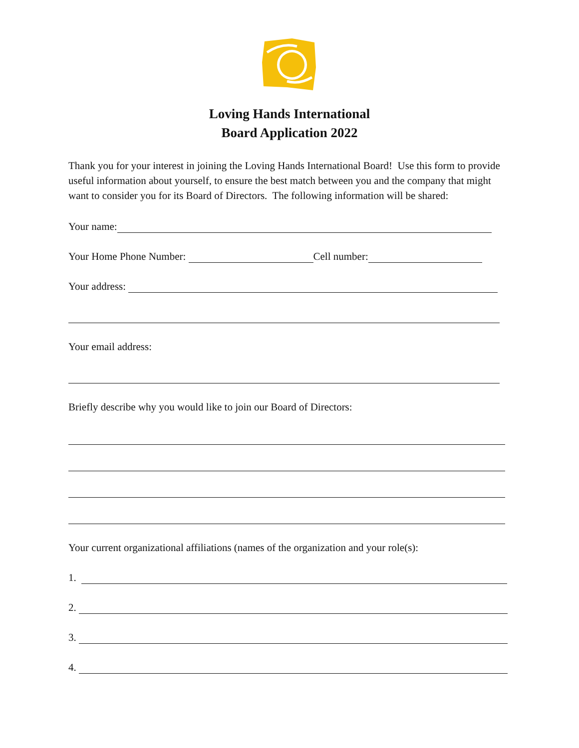Loving Hands International
Board Application 2022
Thank you for your interest in joining the Loving Hands International Board! Use this form to provide useful information about yourself, to ensure the best match between you and the company that might want to consider you for its Board of Directors. The following information will be shared:
Your name:
Your Home Phone Number:
Cell number:
Your address:
Your email address:
Briefly describe why you would like to join our Board of Directors:
Your current organizational affiliations (names of the organization and your role(s):
1.
2.
3.
4.